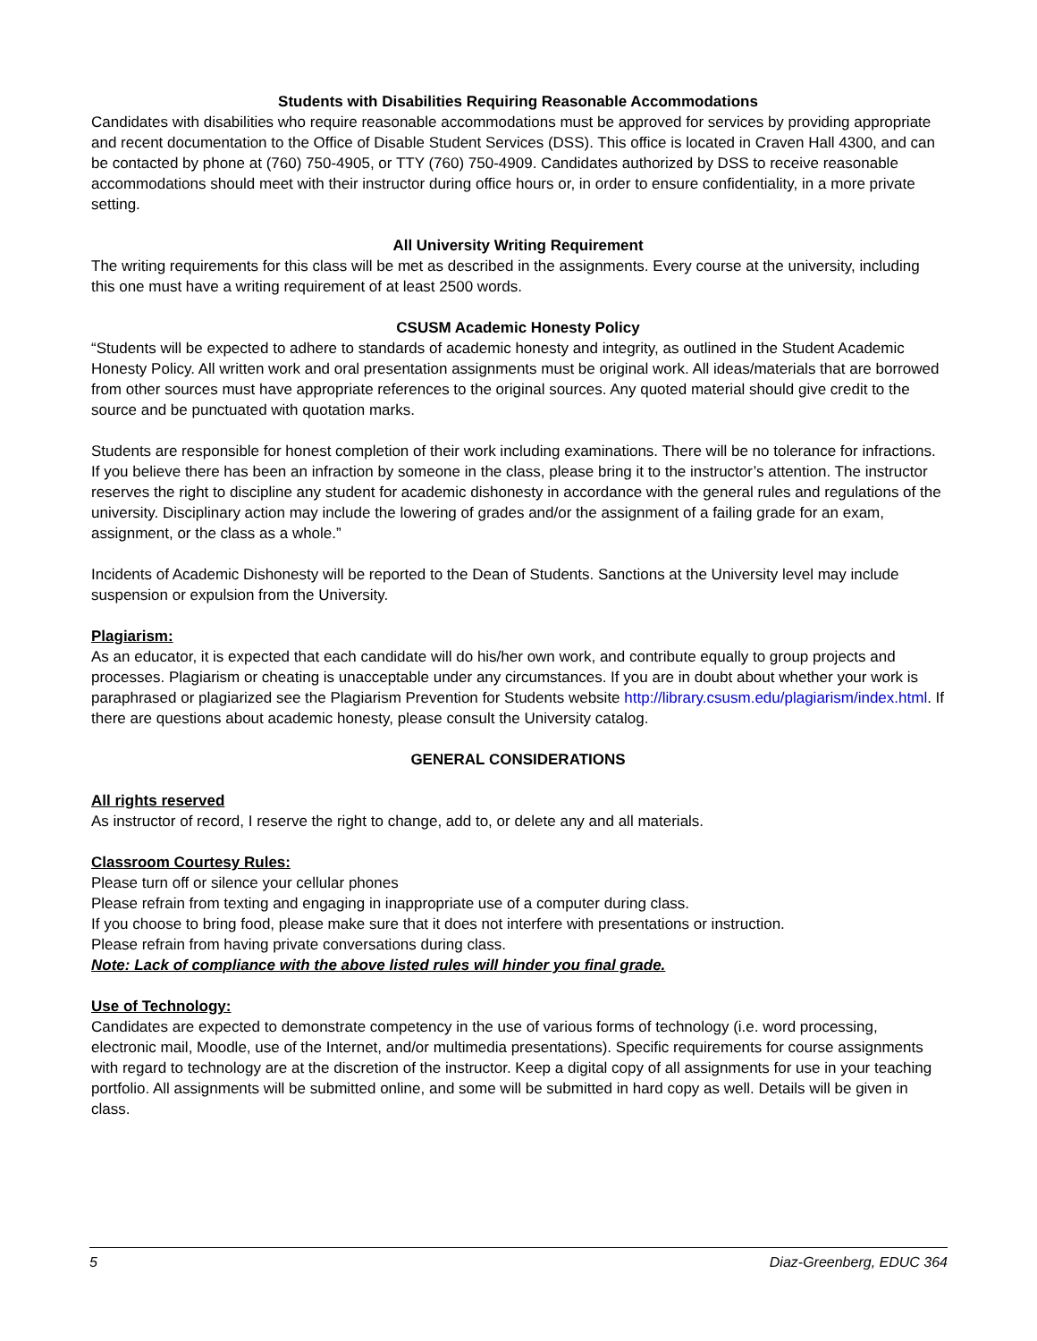Students with Disabilities Requiring Reasonable Accommodations
Candidates with disabilities who require reasonable accommodations must be approved for services by providing appropriate and recent documentation to the Office of Disable Student Services (DSS). This office is located in Craven Hall 4300, and can be contacted by phone at (760) 750-4905, or TTY (760) 750-4909. Candidates authorized by DSS to receive reasonable accommodations should meet with their instructor during office hours or, in order to ensure confidentiality, in a more private setting.
All University Writing Requirement
The writing requirements for this class will be met as described in the assignments. Every course at the university, including this one must have a writing requirement of at least 2500 words.
CSUSM Academic Honesty Policy
“Students will be expected to adhere to standards of academic honesty and integrity, as outlined in the Student Academic Honesty Policy. All written work and oral presentation assignments must be original work. All ideas/materials that are borrowed from other sources must have appropriate references to the original sources. Any quoted material should give credit to the source and be punctuated with quotation marks.
Students are responsible for honest completion of their work including examinations. There will be no tolerance for infractions. If you believe there has been an infraction by someone in the class, please bring it to the instructor’s attention. The instructor reserves the right to discipline any student for academic dishonesty in accordance with the general rules and regulations of the university. Disciplinary action may include the lowering of grades and/or the assignment of a failing grade for an exam, assignment, or the class as a whole.”
Incidents of Academic Dishonesty will be reported to the Dean of Students. Sanctions at the University level may include suspension or expulsion from the University.
Plagiarism:
As an educator, it is expected that each candidate will do his/her own work, and contribute equally to group projects and processes. Plagiarism or cheating is unacceptable under any circumstances. If you are in doubt about whether your work is paraphrased or plagiarized see the Plagiarism Prevention for Students website http://library.csusm.edu/plagiarism/index.html. If there are questions about academic honesty, please consult the University catalog.
GENERAL CONSIDERATIONS
All rights reserved
As instructor of record, I reserve the right to change, add to, or delete any and all materials.
Classroom Courtesy Rules:
Please turn off or silence your cellular phones
Please refrain from texting and engaging in inappropriate use of a computer during class.
If you choose to bring food, please make sure that it does not interfere with presentations or instruction.
Please refrain from having private conversations during class.
Note: Lack of compliance with the above listed rules will hinder you final grade.
Use of Technology:
Candidates are expected to demonstrate competency in the use of various forms of technology (i.e. word processing, electronic mail, Moodle, use of the Internet, and/or multimedia presentations). Specific requirements for course assignments with regard to technology are at the discretion of the instructor. Keep a digital copy of all assignments for use in your teaching portfolio. All assignments will be submitted online, and some will be submitted in hard copy as well. Details will be given in class.
5 Diaz-Greenberg, EDUC 364